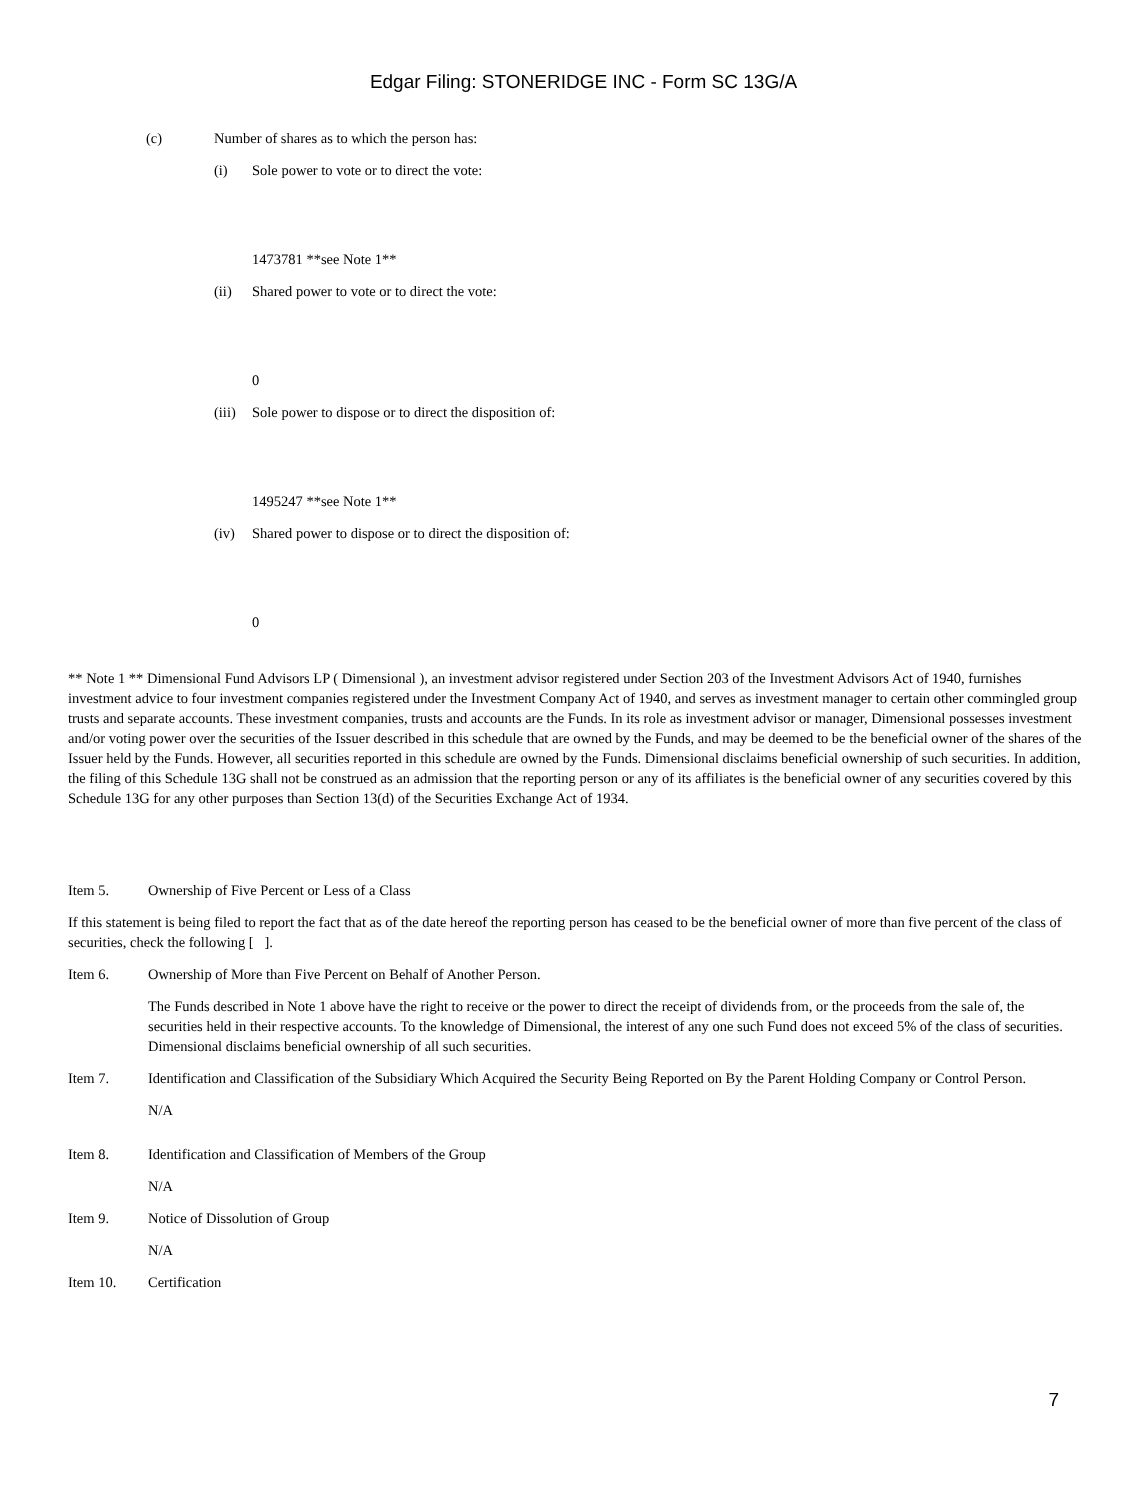Edgar Filing: STONERIDGE INC - Form SC 13G/A
(c) Number of shares as to which the person has:
(i) Sole power to vote or to direct the vote:
1473781 **see Note 1**
(ii) Shared power to vote or to direct the vote:
0
(iii) Sole power to dispose or to direct the disposition of:
1495247 **see Note 1**
(iv) Shared power to dispose or to direct the disposition of:
0
** Note 1 ** Dimensional Fund Advisors LP ( Dimensional ), an investment advisor registered under Section 203 of the Investment Advisors Act of 1940, furnishes investment advice to four investment companies registered under the Investment Company Act of 1940, and serves as investment manager to certain other commingled group trusts and separate accounts. These investment companies, trusts and accounts are the Funds. In its role as investment advisor or manager, Dimensional possesses investment and/or voting power over the securities of the Issuer described in this schedule that are owned by the Funds, and may be deemed to be the beneficial owner of the shares of the Issuer held by the Funds. However, all securities reported in this schedule are owned by the Funds. Dimensional disclaims beneficial ownership of such securities. In addition, the filing of this Schedule 13G shall not be construed as an admission that the reporting person or any of its affiliates is the beneficial owner of any securities covered by this Schedule 13G for any other purposes than Section 13(d) of the Securities Exchange Act of 1934.
Item 5. Ownership of Five Percent or Less of a Class
If this statement is being filed to report the fact that as of the date hereof the reporting person has ceased to be the beneficial owner of more than five percent of the class of securities, check the following [ ].
Item 6. Ownership of More than Five Percent on Behalf of Another Person.
The Funds described in Note 1 above have the right to receive or the power to direct the receipt of dividends from, or the proceeds from the sale of, the securities held in their respective accounts. To the knowledge of Dimensional, the interest of any one such Fund does not exceed 5% of the class of securities. Dimensional disclaims beneficial ownership of all such securities.
Item 7. Identification and Classification of the Subsidiary Which Acquired the Security Being Reported on By the Parent Holding Company or Control Person.
N/A
Item 8. Identification and Classification of Members of the Group
N/A
Item 9. Notice of Dissolution of Group
N/A
Item 10. Certification
7